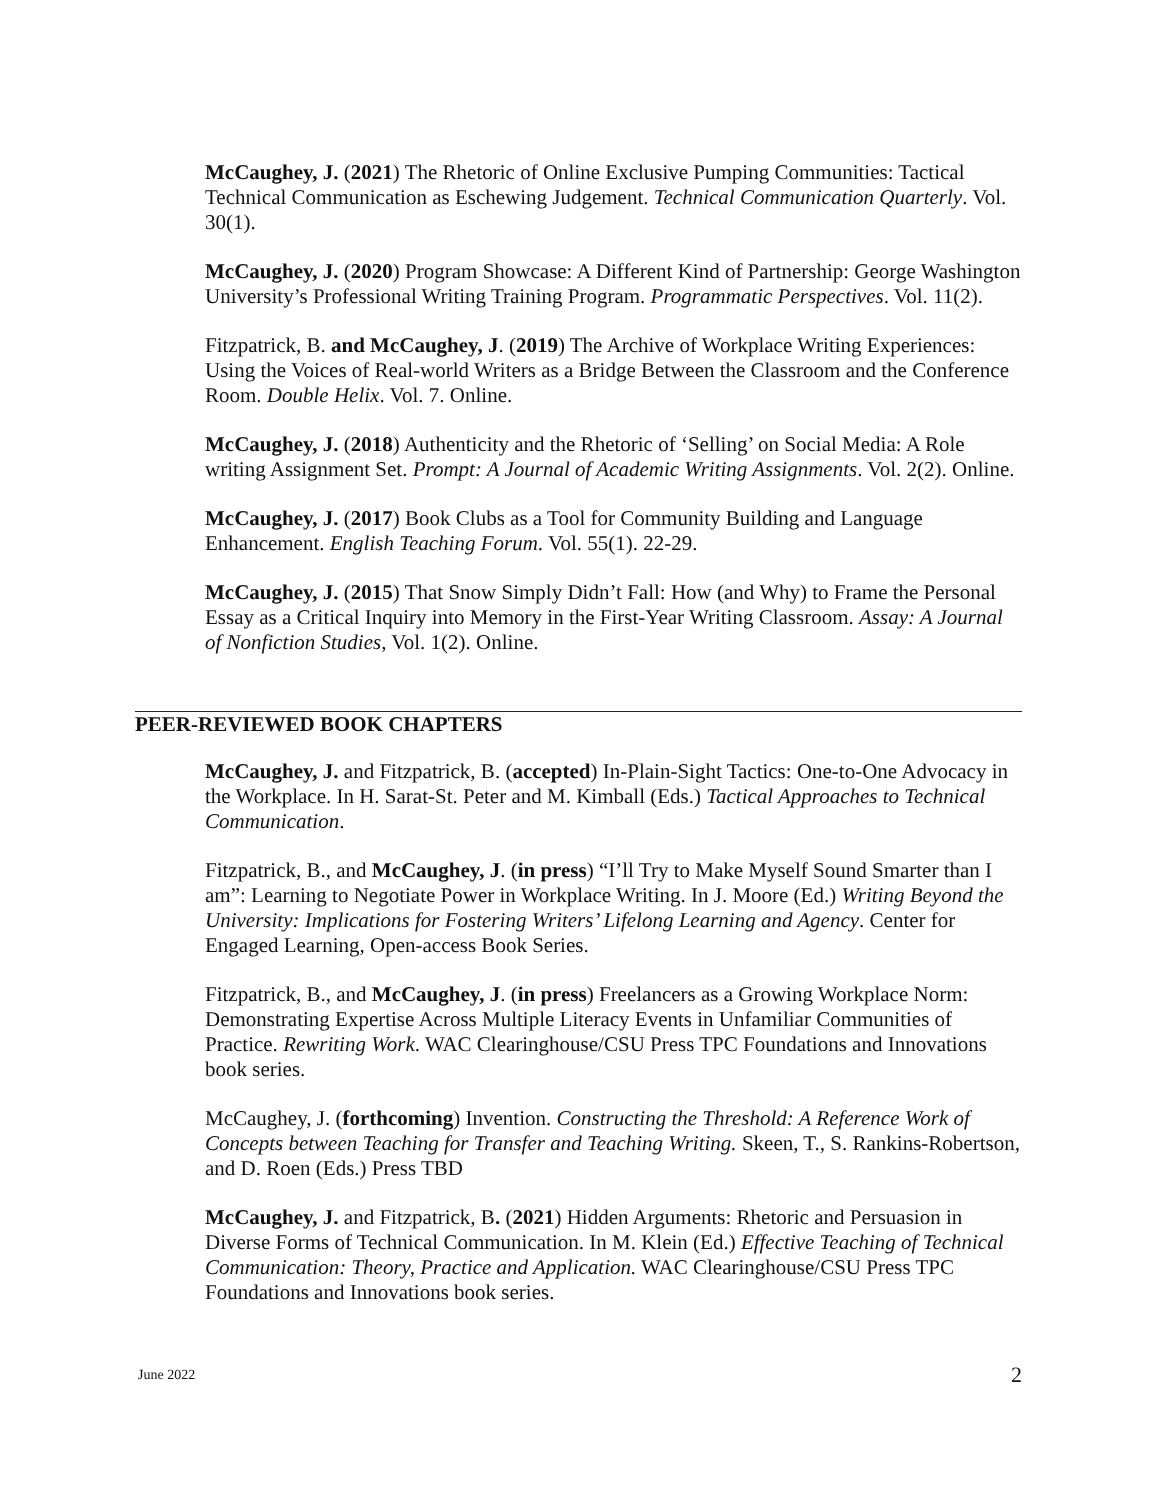McCaughey, J. (2021) The Rhetoric of Online Exclusive Pumping Communities: Tactical Technical Communication as Eschewing Judgement. Technical Communication Quarterly. Vol. 30(1).
McCaughey, J. (2020) Program Showcase: A Different Kind of Partnership: George Washington University’s Professional Writing Training Program. Programmatic Perspectives. Vol. 11(2).
Fitzpatrick, B. and McCaughey, J. (2019) The Archive of Workplace Writing Experiences: Using the Voices of Real-world Writers as a Bridge Between the Classroom and the Conference Room. Double Helix. Vol. 7. Online.
McCaughey, J. (2018) Authenticity and the Rhetoric of ‘Selling’ on Social Media: A Role writing Assignment Set. Prompt: A Journal of Academic Writing Assignments. Vol. 2(2). Online.
McCaughey, J. (2017) Book Clubs as a Tool for Community Building and Language Enhancement. English Teaching Forum. Vol. 55(1). 22-29.
McCaughey, J. (2015) That Snow Simply Didn’t Fall: How (and Why) to Frame the Personal Essay as a Critical Inquiry into Memory in the First-Year Writing Classroom. Assay: A Journal of Nonfiction Studies, Vol. 1(2). Online.
PEER-REVIEWED BOOK CHAPTERS
McCaughey, J. and Fitzpatrick, B. (accepted) In-Plain-Sight Tactics: One-to-One Advocacy in the Workplace. In H. Sarat-St. Peter and M. Kimball (Eds.) Tactical Approaches to Technical Communication.
Fitzpatrick, B., and McCaughey, J. (in press) “I’ll Try to Make Myself Sound Smarter than I am”: Learning to Negotiate Power in Workplace Writing. In J. Moore (Ed.) Writing Beyond the University: Implications for Fostering Writers’ Lifelong Learning and Agency. Center for Engaged Learning, Open-access Book Series.
Fitzpatrick, B., and McCaughey, J. (in press) Freelancers as a Growing Workplace Norm: Demonstrating Expertise Across Multiple Literacy Events in Unfamiliar Communities of Practice. Rewriting Work. WAC Clearinghouse/CSU Press TPC Foundations and Innovations book series.
McCaughey, J. (forthcoming) Invention. Constructing the Threshold: A Reference Work of Concepts between Teaching for Transfer and Teaching Writing. Skeen, T., S. Rankins-Robertson, and D. Roen (Eds.) Press TBD
McCaughey, J. and Fitzpatrick, B. (2021) Hidden Arguments: Rhetoric and Persuasion in Diverse Forms of Technical Communication. In M. Klein (Ed.) Effective Teaching of Technical Communication: Theory, Practice and Application. WAC Clearinghouse/CSU Press TPC Foundations and Innovations book series.
June 2022 2